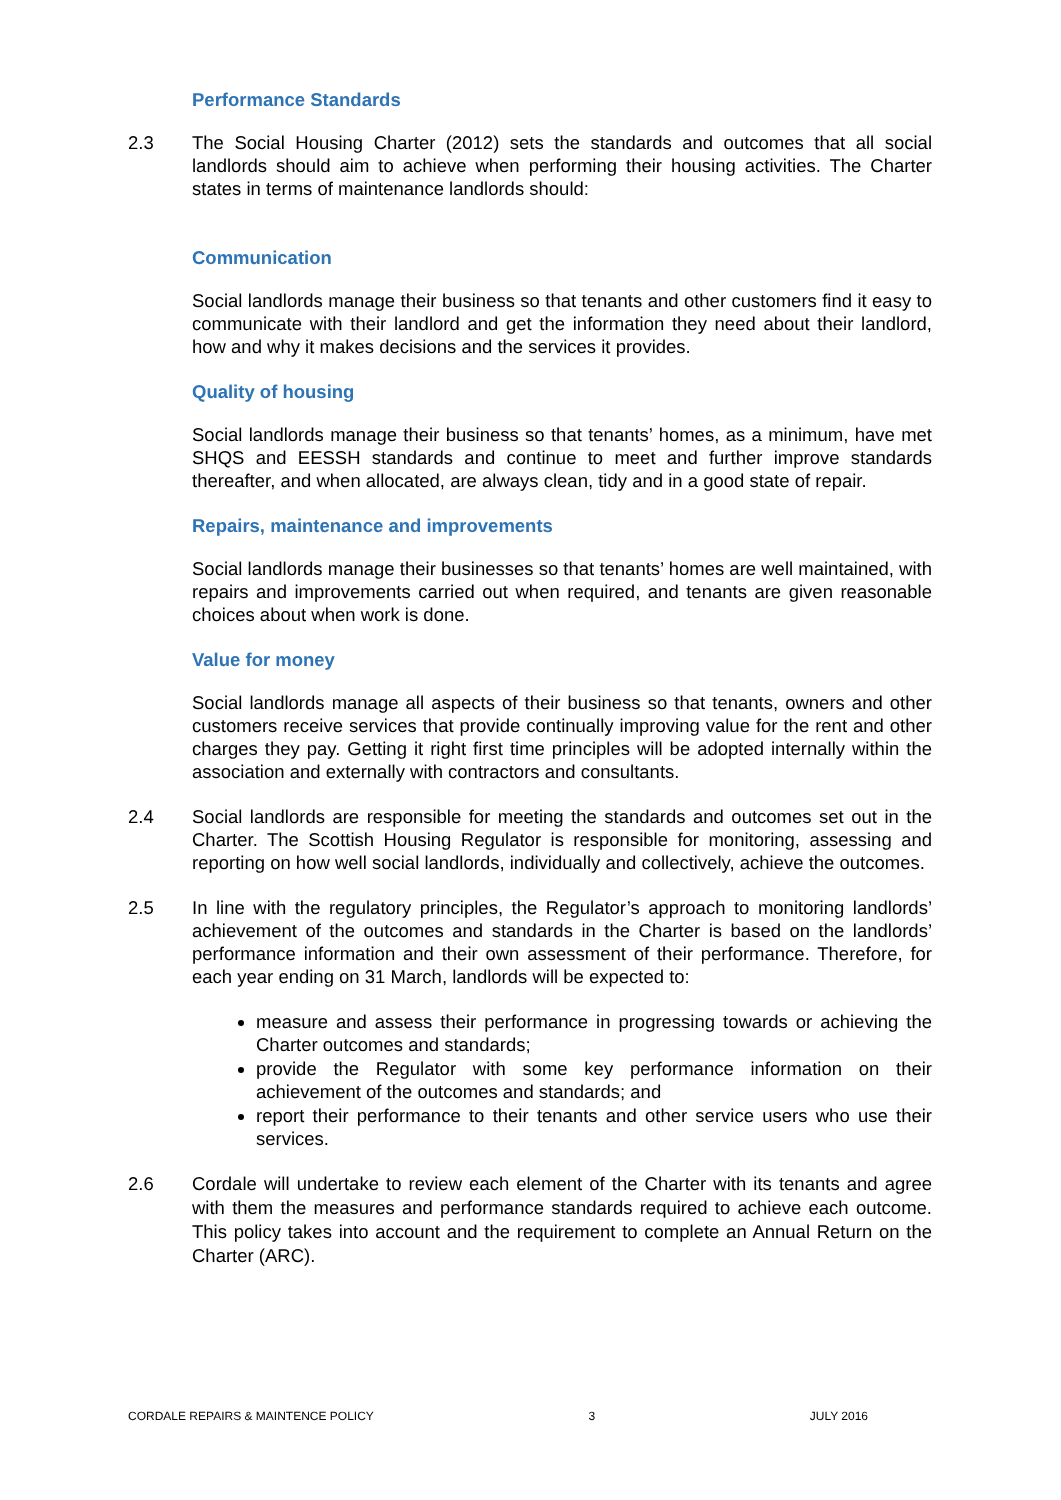Performance Standards
2.3 The Social Housing Charter (2012) sets the standards and outcomes that all social landlords should aim to achieve when performing their housing activities. The Charter states in terms of maintenance landlords should:
Communication
Social landlords manage their business so that tenants and other customers find it easy to communicate with their landlord and get the information they need about their landlord, how and why it makes decisions and the services it provides.
Quality of housing
Social landlords manage their business so that tenants’ homes, as a minimum, have met SHQS and EESSH standards and continue to meet and further improve standards thereafter, and when allocated, are always clean, tidy and in a good state of repair.
Repairs, maintenance and improvements
Social landlords manage their businesses so that tenants’ homes are well maintained, with repairs and improvements carried out when required, and tenants are given reasonable choices about when work is done.
Value for money
Social landlords manage all aspects of their business so that tenants, owners and other customers receive services that provide continually improving value for the rent and other charges they pay. Getting it right first time principles will be adopted internally within the association and externally with contractors and consultants.
2.4 Social landlords are responsible for meeting the standards and outcomes set out in the Charter. The Scottish Housing Regulator is responsible for monitoring, assessing and reporting on how well social landlords, individually and collectively, achieve the outcomes.
2.5 In line with the regulatory principles, the Regulator’s approach to monitoring landlords’ achievement of the outcomes and standards in the Charter is based on the landlords’ performance information and their own assessment of their performance. Therefore, for each year ending on 31 March, landlords will be expected to:
measure and assess their performance in progressing towards or achieving the Charter outcomes and standards;
provide the Regulator with some key performance information on their achievement of the outcomes and standards; and
report their performance to their tenants and other service users who use their services.
2.6 Cordale will undertake to review each element of the Charter with its tenants and agree with them the measures and performance standards required to achieve each outcome. This policy takes into account and the requirement to complete an Annual Return on the Charter (ARC).
CORDALE REPAIRS & MAINTENCE POLICY 3 JULY 2016